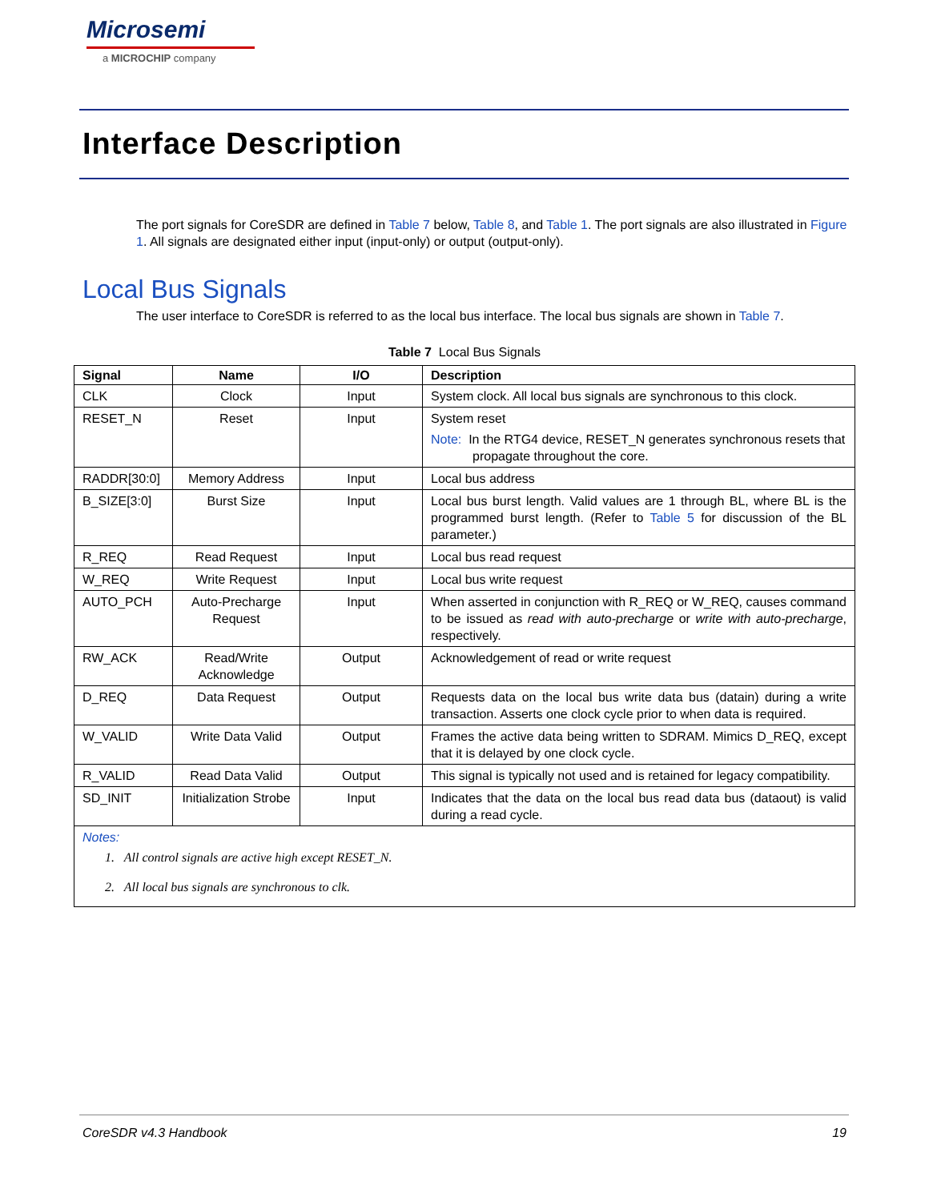Microsemi
a MICROCHIP company
Interface Description
The port signals for CoreSDR are defined in Table 7 below, Table 8, and Table 1. The port signals are also illustrated in Figure 1. All signals are designated either input (input-only) or output (output-only).
Local Bus Signals
The user interface to CoreSDR is referred to as the local bus interface. The local bus signals are shown in Table 7.
Table 7 Local Bus Signals
| Signal | Name | I/O | Description |
| --- | --- | --- | --- |
| CLK | Clock | Input | System clock. All local bus signals are synchronous to this clock. |
| RESET_N | Reset | Input | System reset Note: In the RTG4 device, RESET_N generates synchronous resets that propagate throughout the core. |
| RADDR[30:0] | Memory Address | Input | Local bus address |
| B_SIZE[3:0] | Burst Size | Input | Local bus burst length. Valid values are 1 through BL, where BL is the programmed burst length. (Refer to Table 5 for discussion of the BL parameter.) |
| R_REQ | Read Request | Input | Local bus read request |
| W_REQ | Write Request | Input | Local bus write request |
| AUTO_PCH | Auto-Precharge Request | Input | When asserted in conjunction with R_REQ or W_REQ, causes command to be issued as read with auto-precharge or write with auto-precharge , respectively. |
| RW_ACK | Read/Write Acknowledge | Output | Acknowledgement of read or write request |
| D_REQ | Data Request | Output | Requests data on the local bus write data bus (datain) during a write transaction. Asserts one clock cycle prior to when data is required. |
| W_VALID | Write Data Valid | Output | Frames the active data being written to SDRAM. Mimics D_REQ, except that it is delayed by one clock cycle. |
| R_VALID | Read Data Valid | Output | This signal is typically not used and is retained for legacy compatibility. |
| SD_INIT | Initialization Strobe | Input | Indicates that the data on the local bus read data bus (dataout) is valid during a read cycle. |
| Notes: 1. All control signals are active high except RESET_N. 2. All local bus signals are synchronous to clk. | | | |
CoreSDR v4.3 Handbook 19